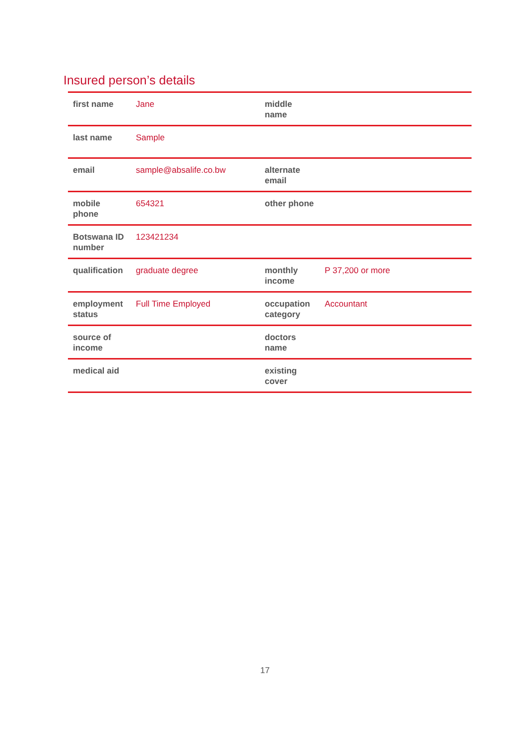Insured person’s details
| first name | Jane | middle name | |
| last name | Sample | | |
| email | sample@absalife.co.bw | alternate email | |
| mobile phone | 654321 | other phone | |
| Botswana ID number | 123421234 | | |
| qualification | graduate degree | monthly income | P 37,200 or more |
| employment status | Full Time Employed | occupation category | Accountant |
| source of income | | doctors name | |
| medical aid | | existing cover | |
17